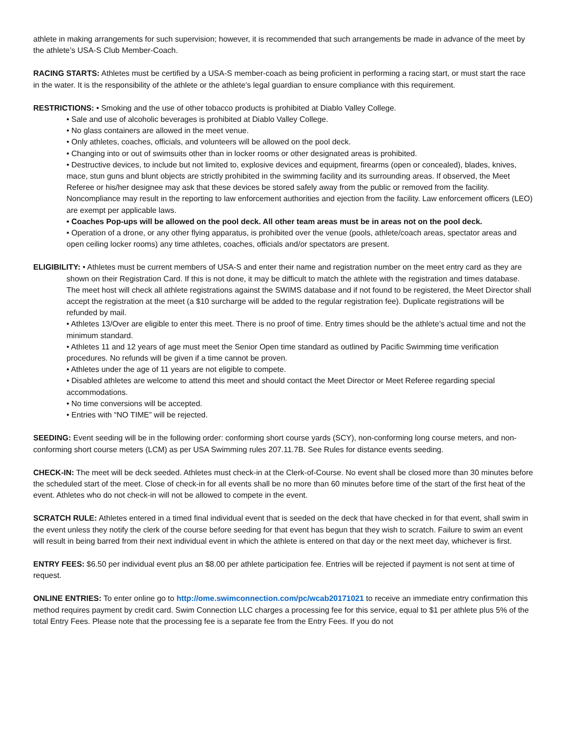athlete in making arrangements for such supervision; however, it is recommended that such arrangements be made in advance of the meet by the athlete’s USA-S Club Member-Coach.
RACING STARTS: Athletes must be certified by a USA-S member-coach as being proficient in performing a racing start, or must start the race in the water. It is the responsibility of the athlete or the athlete’s legal guardian to ensure compliance with this requirement.
RESTRICTIONS: • Smoking and the use of other tobacco products is prohibited at Diablo Valley College.
• Sale and use of alcoholic beverages is prohibited at Diablo Valley College.
• No glass containers are allowed in the meet venue.
• Only athletes, coaches, officials, and volunteers will be allowed on the pool deck.
• Changing into or out of swimsuits other than in locker rooms or other designated areas is prohibited.
• Destructive devices, to include but not limited to, explosive devices and equipment, firearms (open or concealed), blades, knives, mace, stun guns and blunt objects are strictly prohibited in the swimming facility and its surrounding areas. If observed, the Meet Referee or his/her designee may ask that these devices be stored safely away from the public or removed from the facility. Noncompliance may result in the reporting to law enforcement authorities and ejection from the facility. Law enforcement officers (LEO) are exempt per applicable laws.
• Coaches Pop-ups will be allowed on the pool deck. All other team areas must be in areas not on the pool deck.
• Operation of a drone, or any other flying apparatus, is prohibited over the venue (pools, athlete/coach areas, spectator areas and open ceiling locker rooms) any time athletes, coaches, officials and/or spectators are present.
ELIGIBILITY: • Athletes must be current members of USA-S and enter their name and registration number on the meet entry card as they are shown on their Registration Card. If this is not done, it may be difficult to match the athlete with the registration and times database. The meet host will check all athlete registrations against the SWIMS database and if not found to be registered, the Meet Director shall accept the registration at the meet (a $10 surcharge will be added to the regular registration fee). Duplicate registrations will be refunded by mail.
• Athletes 13/Over are eligible to enter this meet. There is no proof of time. Entry times should be the athlete’s actual time and not the minimum standard.
• Athletes 11 and 12 years of age must meet the Senior Open time standard as outlined by Pacific Swimming time verification procedures. No refunds will be given if a time cannot be proven.
• Athletes under the age of 11 years are not eligible to compete.
• Disabled athletes are welcome to attend this meet and should contact the Meet Director or Meet Referee regarding special accommodations.
• No time conversions will be accepted.
• Entries with “NO TIME” will be rejected.
SEEDING: Event seeding will be in the following order: conforming short course yards (SCY), non-conforming long course meters, and non-conforming short course meters (LCM) as per USA Swimming rules 207.11.7B. See Rules for distance events seeding.
CHECK-IN: The meet will be deck seeded. Athletes must check-in at the Clerk-of-Course. No event shall be closed more than 30 minutes before the scheduled start of the meet. Close of check-in for all events shall be no more than 60 minutes before time of the start of the first heat of the event. Athletes who do not check-in will not be allowed to compete in the event.
SCRATCH RULE: Athletes entered in a timed final individual event that is seeded on the deck that have checked in for that event, shall swim in the event unless they notify the clerk of the course before seeding for that event has begun that they wish to scratch. Failure to swim an event will result in being barred from their next individual event in which the athlete is entered on that day or the next meet day, whichever is first.
ENTRY FEES: $6.50 per individual event plus an $8.00 per athlete participation fee. Entries will be rejected if payment is not sent at time of request.
ONLINE ENTRIES: To enter online go to http://ome.swimconnection.com/pc/wcab20171021 to receive an immediate entry confirmation this method requires payment by credit card. Swim Connection LLC charges a processing fee for this service, equal to $1 per athlete plus 5% of the total Entry Fees. Please note that the processing fee is a separate fee from the Entry Fees. If you do not